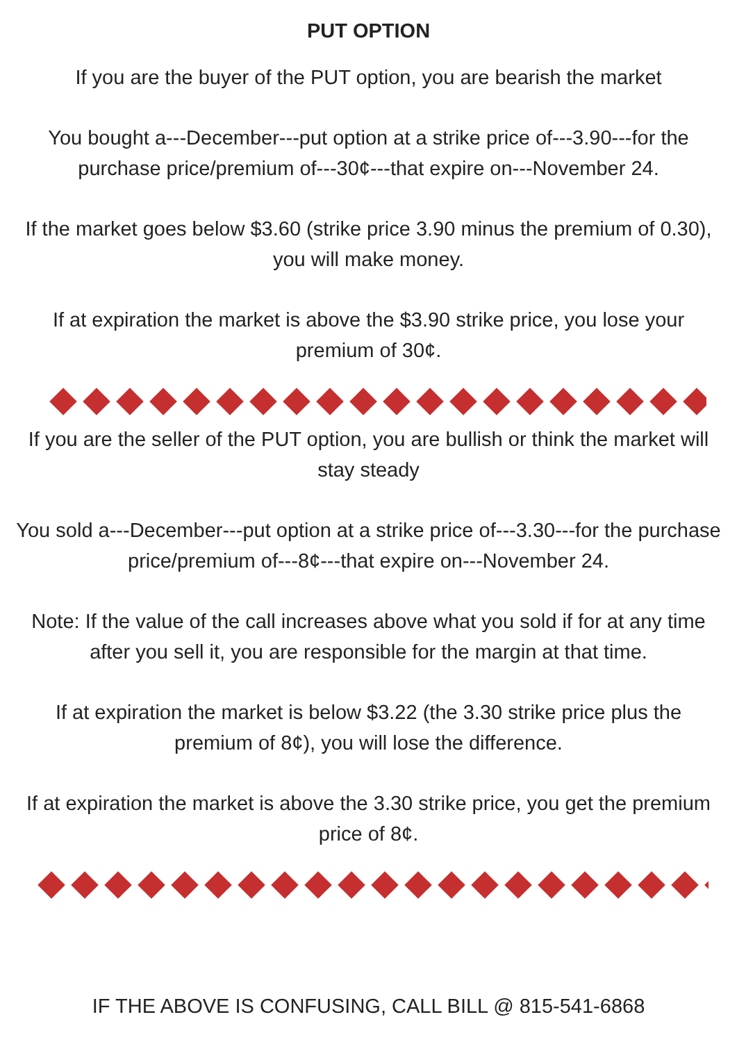PUT OPTION
If you are the buyer of the PUT option, you are bearish the market
You bought a---December---put option at a strike price of---3.90---for the purchase price/premium of---30¢---that expire on---November 24.
If the market goes below $3.60 (strike price 3.90 minus the premium of 0.30), you will make money.
If at expiration the market is above the $3.90 strike price, you lose your premium of 30¢.
If you are the seller of the PUT option, you are bullish or think the market will stay steady
You sold a---December---put option at a strike price of---3.30---for the purchase price/premium of---8¢---that expire on---November 24.
Note: If the value of the call increases above what you sold if for at any time after you sell it, you are responsible for the margin at that time.
If at expiration the market is below $3.22 (the 3.30 strike price plus the premium of 8¢), you will lose the difference.
If at expiration the market is above the 3.30 strike price, you get the premium price of 8¢.
IF THE ABOVE IS CONFUSING, CALL BILL @ 815-541-6868